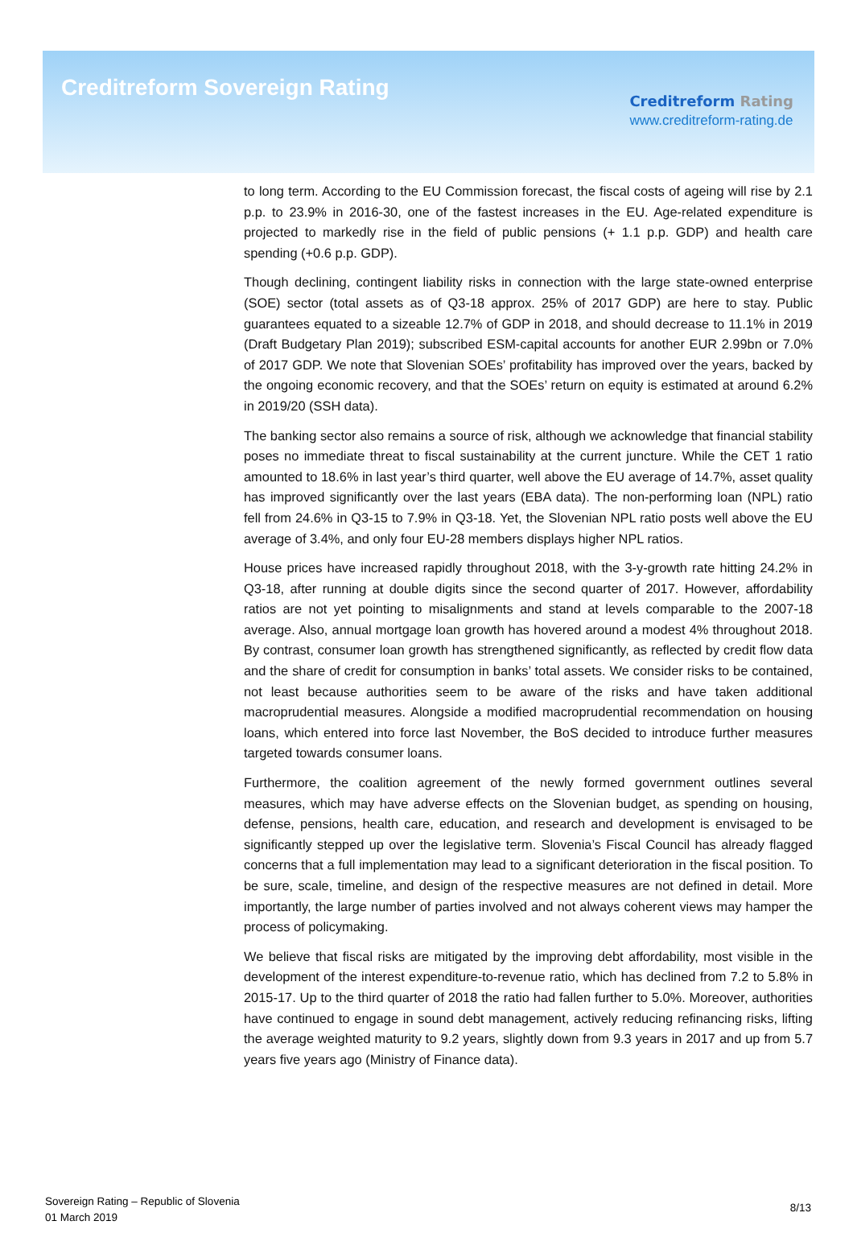Creditreform Sovereign Rating
Creditreform Rating
www.creditreform-rating.de
to long term. According to the EU Commission forecast, the fiscal costs of ageing will rise by 2.1 p.p. to 23.9% in 2016-30, one of the fastest increases in the EU. Age-related expenditure is projected to markedly rise in the field of public pensions (+ 1.1 p.p. GDP) and health care spending (+0.6 p.p. GDP).
Though declining, contingent liability risks in connection with the large state-owned enterprise (SOE) sector (total assets as of Q3-18 approx. 25% of 2017 GDP) are here to stay. Public guarantees equated to a sizeable 12.7% of GDP in 2018, and should decrease to 11.1% in 2019 (Draft Budgetary Plan 2019); subscribed ESM-capital accounts for another EUR 2.99bn or 7.0% of 2017 GDP. We note that Slovenian SOEs’ profitability has improved over the years, backed by the ongoing economic recovery, and that the SOEs’ return on equity is estimated at around 6.2% in 2019/20 (SSH data).
The banking sector also remains a source of risk, although we acknowledge that financial stability poses no immediate threat to fiscal sustainability at the current juncture. While the CET 1 ratio amounted to 18.6% in last year’s third quarter, well above the EU average of 14.7%, asset quality has improved significantly over the last years (EBA data). The non-performing loan (NPL) ratio fell from 24.6% in Q3-15 to 7.9% in Q3-18. Yet, the Slovenian NPL ratio posts well above the EU average of 3.4%, and only four EU-28 members displays higher NPL ratios.
House prices have increased rapidly throughout 2018, with the 3-y-growth rate hitting 24.2% in Q3-18, after running at double digits since the second quarter of 2017. However, affordability ratios are not yet pointing to misalignments and stand at levels comparable to the 2007-18 average. Also, annual mortgage loan growth has hovered around a modest 4% throughout 2018. By contrast, consumer loan growth has strengthened significantly, as reflected by credit flow data and the share of credit for consumption in banks’ total assets. We consider risks to be contained, not least because authorities seem to be aware of the risks and have taken additional macroprudential measures. Alongside a modified macroprudential recommendation on housing loans, which entered into force last November, the BoS decided to introduce further measures targeted towards consumer loans.
Furthermore, the coalition agreement of the newly formed government outlines several measures, which may have adverse effects on the Slovenian budget, as spending on housing, defense, pensions, health care, education, and research and development is envisaged to be significantly stepped up over the legislative term. Slovenia’s Fiscal Council has already flagged concerns that a full implementation may lead to a significant deterioration in the fiscal position. To be sure, scale, timeline, and design of the respective measures are not defined in detail. More importantly, the large number of parties involved and not always coherent views may hamper the process of policymaking.
We believe that fiscal risks are mitigated by the improving debt affordability, most visible in the development of the interest expenditure-to-revenue ratio, which has declined from 7.2 to 5.8% in 2015-17. Up to the third quarter of 2018 the ratio had fallen further to 5.0%. Moreover, authorities have continued to engage in sound debt management, actively reducing refinancing risks, lifting the average weighted maturity to 9.2 years, slightly down from 9.3 years in 2017 and up from 5.7 years five years ago (Ministry of Finance data).
Sovereign Rating – Republic of Slovenia
01 March 2019
8/13